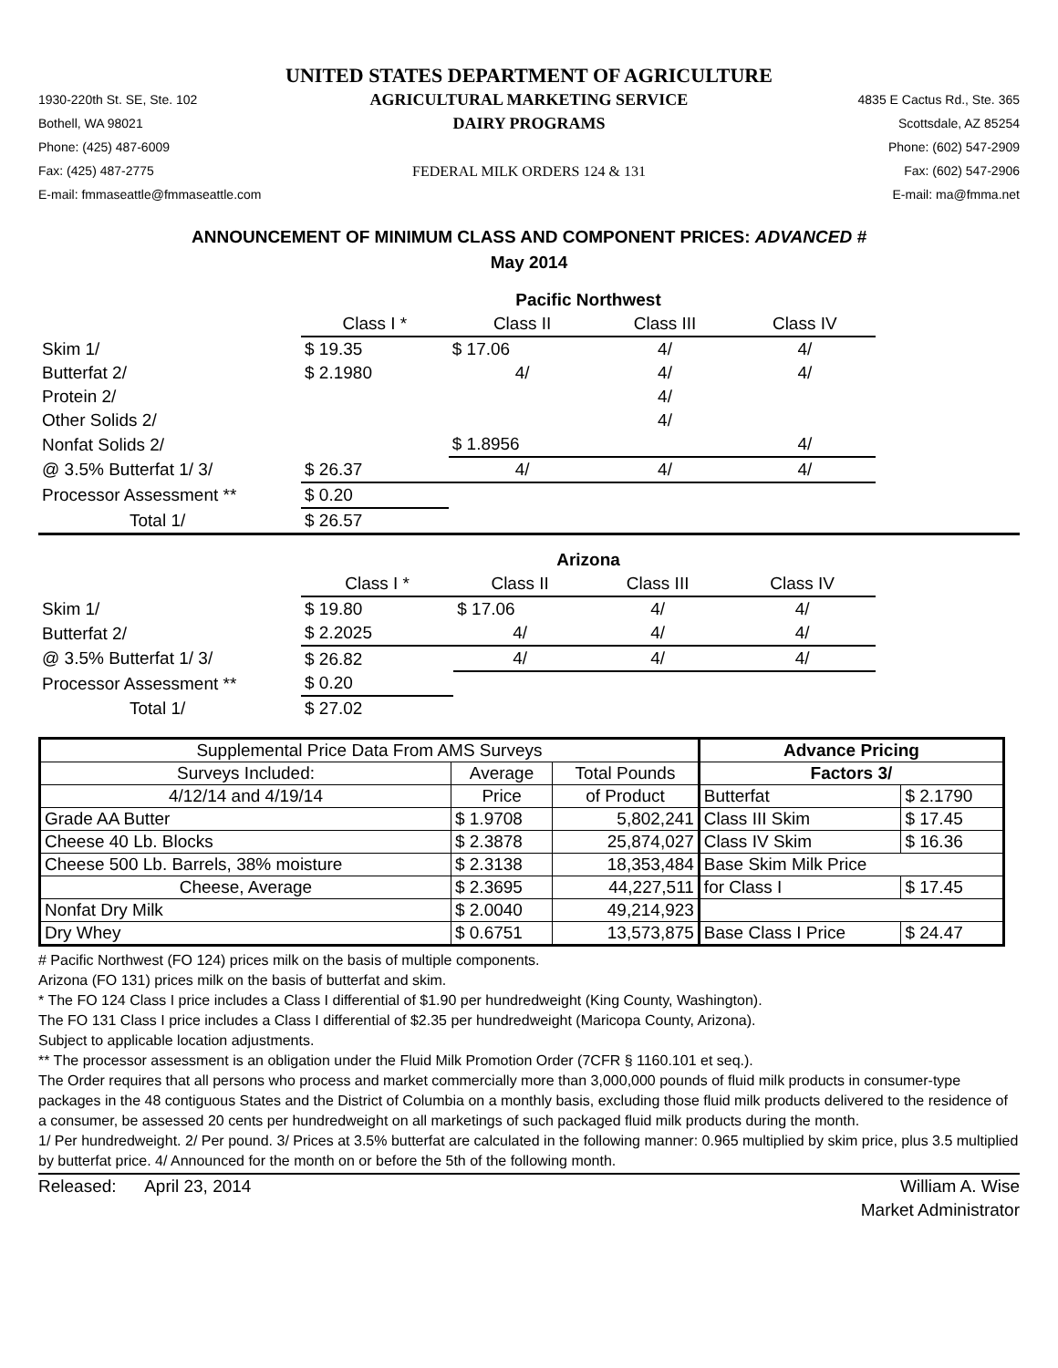UNITED STATES DEPARTMENT OF AGRICULTURE
1930-220th St. SE, Ste. 102
Bothell, WA 98021
Phone: (425) 487-6009
Fax: (425) 487-2775
E-mail: fmmaseattle@fmmaseattle.com
AGRICULTURAL MARKETING SERVICE
DAIRY PROGRAMS
FEDERAL MILK ORDERS 124 & 131
4835 E Cactus Rd., Ste. 365
Scottsdale, AZ 85254
Phone: (602) 547-2909
Fax: (602) 547-2906
E-mail: ma@fmma.net
ANNOUNCEMENT OF MINIMUM CLASS AND COMPONENT PRICES: ADVANCED #
May 2014
| | Pacific Northwest | | | | |
| --- | --- | --- | --- | --- | --- |
| | Class I * | Class II | Class III | Class IV | |
| Skim 1/ | $ 19.35 | $ 17.06 | 4/ | 4/ | |
| Butterfat 2/ | $ 2.1980 | 4/ | 4/ | 4/ | |
| Protein 2/ | | | 4/ | | |
| Other Solids 2/ | | | 4/ | | |
| Nonfat Solids 2/ | | $ 1.8956 | | 4/ | |
| @ 3.5% Butterfat 1/ 3/ | $ 26.37 | 4/ | 4/ | 4/ | |
| Processor Assessment ** | $ 0.20 | | | | |
| Total 1/ | $ 26.57 | | | | |
| | Arizona | | | | |
| --- | --- | --- | --- | --- | --- |
| | Class I * | Class II | Class III | Class IV | |
| Skim 1/ | $ 19.80 | $ 17.06 | 4/ | 4/ | |
| Butterfat 2/ | $ 2.2025 | 4/ | 4/ | 4/ | |
| @ 3.5% Butterfat 1/ 3/ | $ 26.82 | 4/ | 4/ | 4/ | |
| Processor Assessment ** | $ 0.20 | | | | |
| Total 1/ | $ 27.02 | | | | |
| Supplemental Price Data From AMS Surveys | | | Advance Pricing | |
| Surveys Included: | Average | Total Pounds | Factors 3/ | |
| 4/12/14 and 4/19/14 | Price | of Product | Butterfat | $ 2.1790 |
| Grade AA Butter | $ 1.9708 | 5,802,241 | Class III Skim | $ 17.45 |
| Cheese 40 Lb. Blocks | $ 2.3878 | 25,874,027 | Class IV Skim | $ 16.36 |
| Cheese 500 Lb. Barrels, 38% moisture | $ 2.3138 | 18,353,484 | Base Skim Milk Price | |
| Cheese, Average | $ 2.3695 | 44,227,511 | for Class I | $ 17.45 |
| Nonfat Dry Milk | $ 2.0040 | 49,214,923 | | |
| Dry Whey | $ 0.6751 | 13,573,875 | Base Class I Price | $ 24.47 |
# Pacific Northwest (FO 124) prices milk on the basis of multiple components.
Arizona (FO 131) prices milk on the basis of butterfat and skim.
* The FO 124 Class I price includes a Class I differential of $1.90 per hundredweight (King County, Washington).
The FO 131 Class I price includes a Class I differential of $2.35 per hundredweight (Maricopa County, Arizona).
Subject to applicable location adjustments.
** The processor assessment is an obligation under the Fluid Milk Promotion Order (7CFR § 1160.101 et seq.).
The Order requires that all persons who process and market commercially more than 3,000,000 pounds of fluid milk products in consumer-type packages in the 48 contiguous States and the District of Columbia on a monthly basis, excluding those fluid milk products delivered to the residence of a consumer, be assessed 20 cents per hundredweight on all marketings of such packaged fluid milk products during the month.
1/ Per hundredweight. 2/ Per pound. 3/ Prices at 3.5% butterfat are calculated in the following manner: 0.965 multiplied by skim price, plus 3.5 multiplied by butterfat price. 4/ Announced for the month on or before the 5th of the following month.
Released: April 23, 2014 William A. Wise
Market Administrator